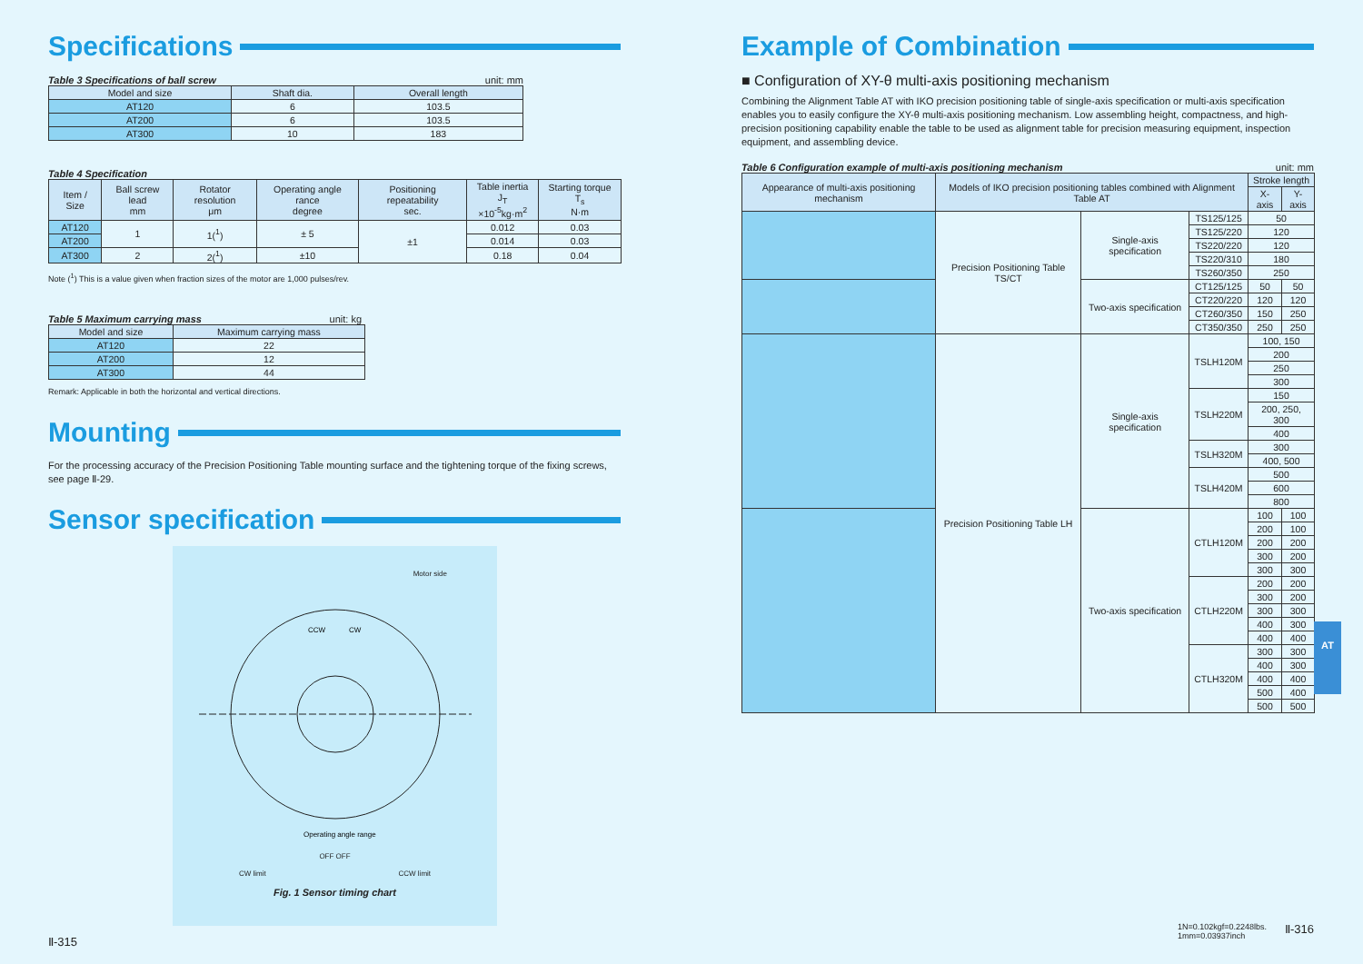Specifications
Table 3 Specifications of ball screw unit: mm
| Model and size | Shaft dia. | Overall length |
| --- | --- | --- |
| AT120 | 6 | 103.5 |
| AT200 | 6 | 103.5 |
| AT300 | 10 | 183 |
Table 4 Specification
| Item / Size | Ball screw lead mm | Rotator resolution μm | Operating angle rance degree | Positioning repeatability sec. | Table inertia J<sub>T</sub> ×10<sup>-5</sup>kg·m<sup>2</sup> | Starting torque T<sub>s</sub> N·m |
| --- | --- | --- | --- | --- | --- | --- |
| AT120 | 1 | 1(<sup>1</sup>) | ± 5 | ±1 | 0.012 | 0.03 |
| AT200 | | | | | 0.014 | 0.03 |
| AT300 | 2 | 2(<sup>1</sup>) | ±10 | | 0.18 | 0.04 |
Note (<sup>1</sup>) This is a value given when fraction sizes of the motor are 1,000 pulses/rev.
Table 5 Maximum carrying mass unit: kg
| Model and size | Maximum carrying mass |
| --- | --- |
| AT120 | 22 |
| AT200 | 12 |
| AT300 | 44 |
Remark: Applicable in both the horizontal and vertical directions.
Mounting
For the processing accuracy of the Precision Positioning Table mounting surface and the tightening torque of the fixing screws, see page Ⅱ-29.
Sensor specification
Motor side
CCW
CW
Operating angle range
OFF OFF
CW limit CCW limit
Fig. 1 Sensor timing chart
Ⅱ-315
Example of Combination
■ Configuration of XY-θ multi-axis positioning mechanism
Combining the Alignment Table AT with IKO precision positioning table of single-axis specification or multi-axis specification enables you to easily configure the XY-θ multi-axis positioning mechanism. Low assembling height, compactness, and high-precision positioning capability enable the table to be used as alignment table for precision measuring equipment, inspection equipment, and assembling device.
Table 6 Configuration example of multi-axis positioning mechanism unit: mm
| Appearance of multi-axis positioning mechanism | Models of IKO precision positioning tables combined with Alignment Table AT | | | Stroke length | |
| --- | --- | --- | --- | --- | --- |
| | | | | X-axis | Y-axis |
| | Precision Positioning Table TS/CT | Single-axis specification | TS125/125 | 50 | |
| | | | TS125/220 | 120 | |
| | | | TS220/220 | 120 | |
| | | | TS220/310 | 180 | |
| | | | TS260/350 | 250 | |
| | | Two-axis specification | CT125/125 | 50 | 50 |
| | | | CT220/220 | 120 | 120 |
| | | | CT260/350 | 150 | 250 |
| | | | CT350/350 | 250 | 250 |
| | Precision Positioning Table LH | Single-axis specification | TSLH120M | 100, 150 | |
| | | | | 200 | |
| | | | | 250 | |
| | | | | 300 | |
| | | | TSLH220M | 150 | |
| | | | | 200, 250, 300 | |
| | | | | 400 | |
| | | | TSLH320M | 300 | |
| | | | | 400, 500 | |
| | | | TSLH420M | 500 | |
| | | | | 600 | |
| | | | | 800 | |
| | | Two-axis specification | CTLH120M | 100 | 100 |
| | | | | 200 | 100 |
| | | | | 200 | 200 |
| | | | | 300 | 200 |
| | | | | 300 | 300 |
| | | | CTLH220M | 200 | 200 |
| | | | | 300 | 200 |
| | | | | 300 | 300 |
| | | | | 400 | 300 |
| | | | | 400 | 400 |
| | | | CTLH320M | 300 | 300 |
| | | | | 400 | 300 |
| | | | | 400 | 400 |
| | | | | 500 | 400 |
| | | | | 500 | 500 |
1N=0.102kgf=0.2248lbs.
1mm=0.03937inch Ⅱ-316
AT